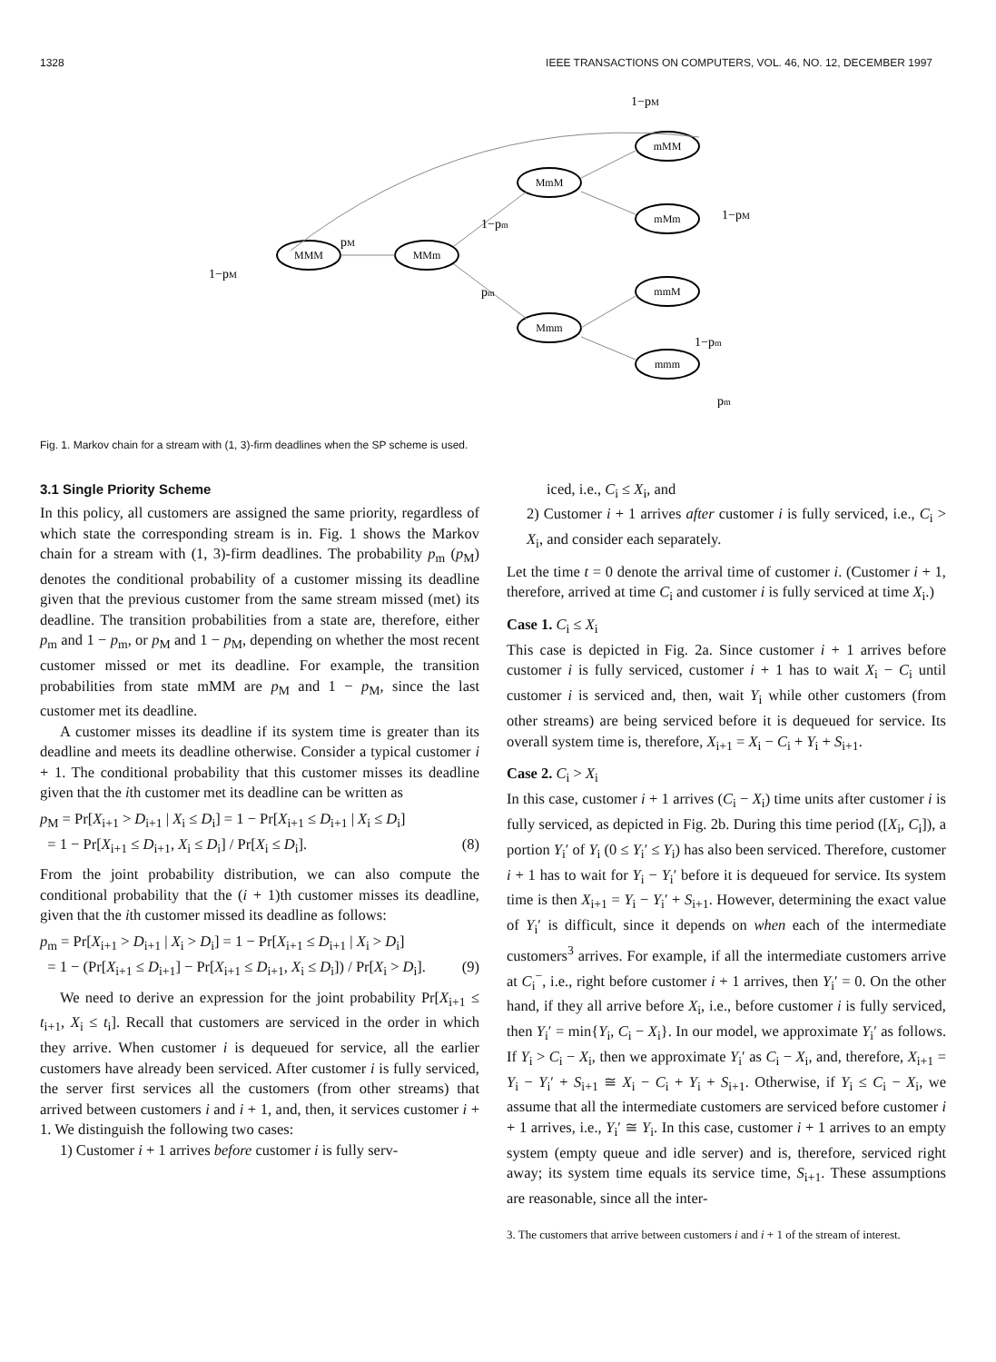1328 IEEE TRANSACTIONS ON COMPUTERS, VOL. 46, NO. 12, DECEMBER 1997
MMM
MMm
MmM
Mmm
mMM
mMm
mmM
mmm
1−pM
pM
1−pM
1−pM
pm
1−pm
1−pm
pm
Fig. 1. Markov chain for a stream with (1, 3)-firm deadlines when the SP scheme is used.
3.1 Single Priority Scheme
In this policy, all customers are assigned the same priority, regardless of which state the corresponding stream is in. Fig. 1 shows the Markov chain for a stream with (1, 3)-firm deadlines. The probability p<sub>m</sub> (p<sub>M</sub>) denotes the conditional probability of a customer missing its deadline given that the previous customer from the same stream missed (met) its deadline. The transition probabilities from a state are, therefore, either p<sub>m</sub> and 1 − p<sub>m</sub>, or p<sub>M</sub> and 1 − p<sub>M</sub>, depending on whether the most recent customer missed or met its deadline. For example, the transition probabilities from state mMM are p<sub>M</sub> and 1 − p<sub>M</sub>, since the last customer met its deadline.
A customer misses its deadline if its system time is greater than its deadline and meets its deadline otherwise. Consider a typical customer i + 1. The conditional probability that this customer misses its deadline given that the ith customer met its deadline can be written as
p<sub>M</sub> = Pr[X<sub>i+1</sub> > D<sub>i+1</sub> | X<sub>i</sub> ≤ D<sub>i</sub>] = 1 − Pr[X<sub>i+1</sub> ≤ D<sub>i+1</sub> | X<sub>i</sub> ≤ D<sub>i</sub>]
= 1 − Pr[X<sub>i+1</sub> ≤ D<sub>i+1</sub>, X<sub>i</sub> ≤ D<sub>i</sub>] / Pr[X<sub>i</sub> ≤ D<sub>i</sub>]. (8)
From the joint probability distribution, we can also compute the conditional probability that the (i + 1)th customer misses its deadline, given that the ith customer missed its deadline as follows:
p<sub>m</sub> = Pr[X<sub>i+1</sub> > D<sub>i+1</sub> | X<sub>i</sub> > D<sub>i</sub>] = 1 − Pr[X<sub>i+1</sub> ≤ D<sub>i+1</sub> | X<sub>i</sub> > D<sub>i</sub>]
= 1 − (Pr[X<sub>i+1</sub> ≤ D<sub>i+1</sub>] − Pr[X<sub>i+1</sub> ≤ D<sub>i+1</sub>, X<sub>i</sub> ≤ D<sub>i</sub>]) / Pr[X<sub>i</sub> > D<sub>i</sub>]. (9)
We need to derive an expression for the joint probability Pr[X<sub>i+1</sub> ≤ t<sub>i+1</sub>, X<sub>i</sub> ≤ t<sub>i</sub>]. Recall that customers are serviced in the order in which they arrive. When customer i is dequeued for service, all the earlier customers have already been serviced. After customer i is fully serviced, the server first services all the customers (from other streams) that arrived between customers i and i + 1, and, then, it services customer i + 1. We distinguish the following two cases:
1) Customer i + 1 arrives before customer i is fully serv-
iced, i.e., C<sub>i</sub> ≤ X<sub>i</sub>, and
2) Customer i + 1 arrives after customer i is fully serviced, i.e., C<sub>i</sub> > X<sub>i</sub>, and consider each separately.
Let the time t = 0 denote the arrival time of customer i. (Customer i + 1, therefore, arrived at time C<sub>i</sub> and customer i is fully serviced at time X<sub>i</sub>.)
Case 1. C<sub>i</sub> ≤ X<sub>i</sub>
This case is depicted in Fig. 2a. Since customer i + 1 arrives before customer i is fully serviced, customer i + 1 has to wait X<sub>i</sub> − C<sub>i</sub> until customer i is serviced and, then, wait Y<sub>i</sub> while other customers (from other streams) are being serviced before it is dequeued for service. Its overall system time is, therefore, X<sub>i+1</sub> = X<sub>i</sub> − C<sub>i</sub> + Y<sub>i</sub> + S<sub>i+1</sub>.
Case 2. C<sub>i</sub> > X<sub>i</sub>
In this case, customer i + 1 arrives (C<sub>i</sub> − X<sub>i</sub>) time units after customer i is fully serviced, as depicted in Fig. 2b. During this time period ([X<sub>i</sub>, C<sub>i</sub>]), a portion Y<sub>i</sub>′ of Y<sub>i</sub> (0 ≤ Y<sub>i</sub>′ ≤ Y<sub>i</sub>) has also been serviced. Therefore, customer i + 1 has to wait for Y<sub>i</sub> − Y<sub>i</sub>′ before it is dequeued for service. Its system time is then X<sub>i+1</sub> = Y<sub>i</sub> − Y<sub>i</sub>′ + S<sub>i+1</sub>. However, determining the exact value of Y<sub>i</sub>′ is difficult, since it depends on when each of the intermediate customers<sup>3</sup> arrives. For example, if all the intermediate customers arrive at C<sub>i</sub><sup>−</sup>, i.e., right before customer i + 1 arrives, then Y<sub>i</sub>′ = 0. On the other hand, if they all arrive before X<sub>i</sub>, i.e., before customer i is fully serviced, then Y<sub>i</sub>′ = min{Y<sub>i</sub>, C<sub>i</sub> − X<sub>i</sub>}. In our model, we approximate Y<sub>i</sub>′ as follows. If Y<sub>i</sub> > C<sub>i</sub> − X<sub>i</sub>, then we approximate Y<sub>i</sub>′ as C<sub>i</sub> − X<sub>i</sub>, and, therefore, X<sub>i+1</sub> = Y<sub>i</sub> − Y<sub>i</sub>′ + S<sub>i+1</sub> ≅ X<sub>i</sub> − C<sub>i</sub> + Y<sub>i</sub> + S<sub>i+1</sub>. Otherwise, if Y<sub>i</sub> ≤ C<sub>i</sub> − X<sub>i</sub>, we assume that all the intermediate customers are serviced before customer i + 1 arrives, i.e., Y<sub>i</sub>′ ≅ Y<sub>i</sub>. In this case, customer i + 1 arrives to an empty system (empty queue and idle server) and is, therefore, serviced right away; its system time equals its service time, S<sub>i+1</sub>. These assumptions are reasonable, since all the inter-
3. The customers that arrive between customers i and i + 1 of the stream of interest.